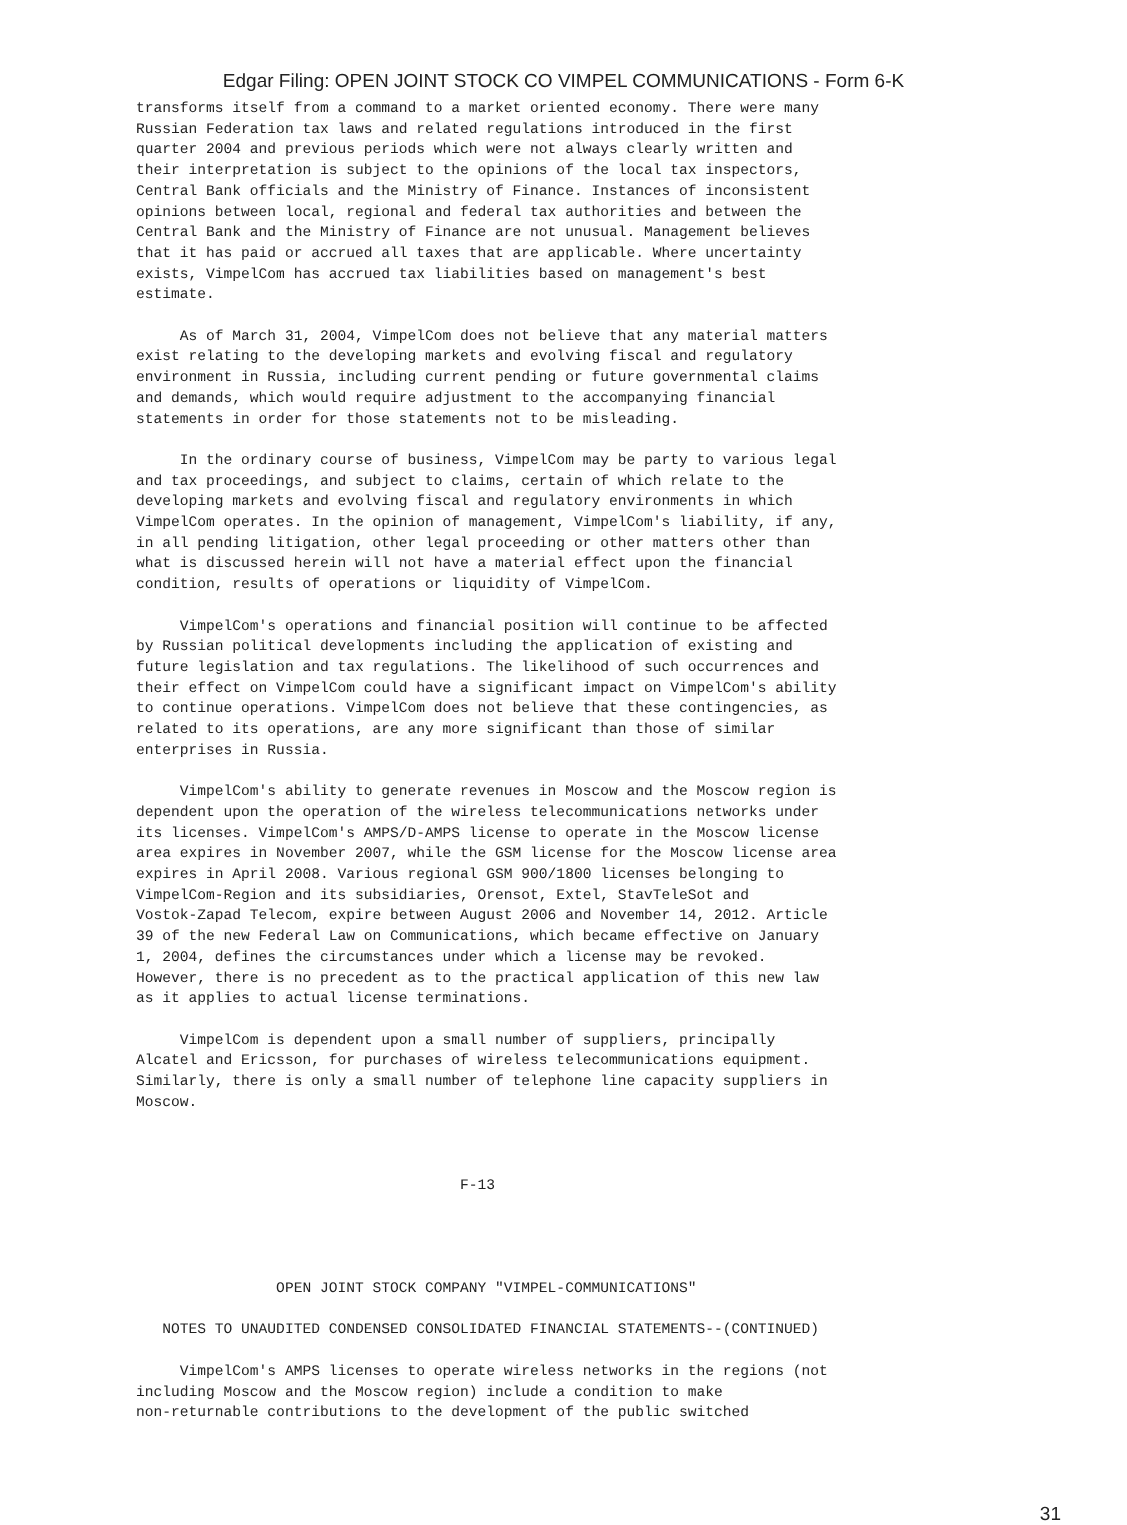Edgar Filing: OPEN JOINT STOCK CO VIMPEL COMMUNICATIONS - Form 6-K
transforms itself from a command to a market oriented economy. There were many
Russian Federation tax laws and related regulations introduced in the first
quarter 2004 and previous periods which were not always clearly written and
their interpretation is subject to the opinions of the local tax inspectors,
Central Bank officials and the Ministry of Finance. Instances of inconsistent
opinions between local, regional and federal tax authorities and between the
Central Bank and the Ministry of Finance are not unusual. Management believes
that it has paid or accrued all taxes that are applicable. Where uncertainty
exists, VimpelCom has accrued tax liabilities based on management's best
estimate.

     As of March 31, 2004, VimpelCom does not believe that any material matters
exist relating to the developing markets and evolving fiscal and regulatory
environment in Russia, including current pending or future governmental claims
and demands, which would require adjustment to the accompanying financial
statements in order for those statements not to be misleading.

     In the ordinary course of business, VimpelCom may be party to various legal
and tax proceedings, and subject to claims, certain of which relate to the
developing markets and evolving fiscal and regulatory environments in which
VimpelCom operates. In the opinion of management, VimpelCom's liability, if any,
in all pending litigation, other legal proceeding or other matters other than
what is discussed herein will not have a material effect upon the financial
condition, results of operations or liquidity of VimpelCom.

     VimpelCom's operations and financial position will continue to be affected
by Russian political developments including the application of existing and
future legislation and tax regulations. The likelihood of such occurrences and
their effect on VimpelCom could have a significant impact on VimpelCom's ability
to continue operations. VimpelCom does not believe that these contingencies, as
related to its operations, are any more significant than those of similar
enterprises in Russia.

     VimpelCom's ability to generate revenues in Moscow and the Moscow region is
dependent upon the operation of the wireless telecommunications networks under
its licenses. VimpelCom's AMPS/D-AMPS license to operate in the Moscow license
area expires in November 2007, while the GSM license for the Moscow license area
expires in April 2008. Various regional GSM 900/1800 licenses belonging to
VimpelCom-Region and its subsidiaries, Orensot, Extel, StavTeleSot and
Vostok-Zapad Telecom, expire between August 2006 and November 14, 2012. Article
39 of the new Federal Law on Communications, which became effective on January
1, 2004, defines the circumstances under which a license may be revoked.
However, there is no precedent as to the practical application of this new law
as it applies to actual license terminations.

     VimpelCom is dependent upon a small number of suppliers, principally
Alcatel and Ericsson, for purchases of wireless telecommunications equipment.
Similarly, there is only a small number of telephone line capacity suppliers in
Moscow.



                                     F-13




                OPEN JOINT STOCK COMPANY "VIMPEL-COMMUNICATIONS"

   NOTES TO UNAUDITED CONDENSED CONSOLIDATED FINANCIAL STATEMENTS--(CONTINUED)

     VimpelCom's AMPS licenses to operate wireless networks in the regions (not
including Moscow and the Moscow region) include a condition to make
non-returnable contributions to the development of the public switched
31